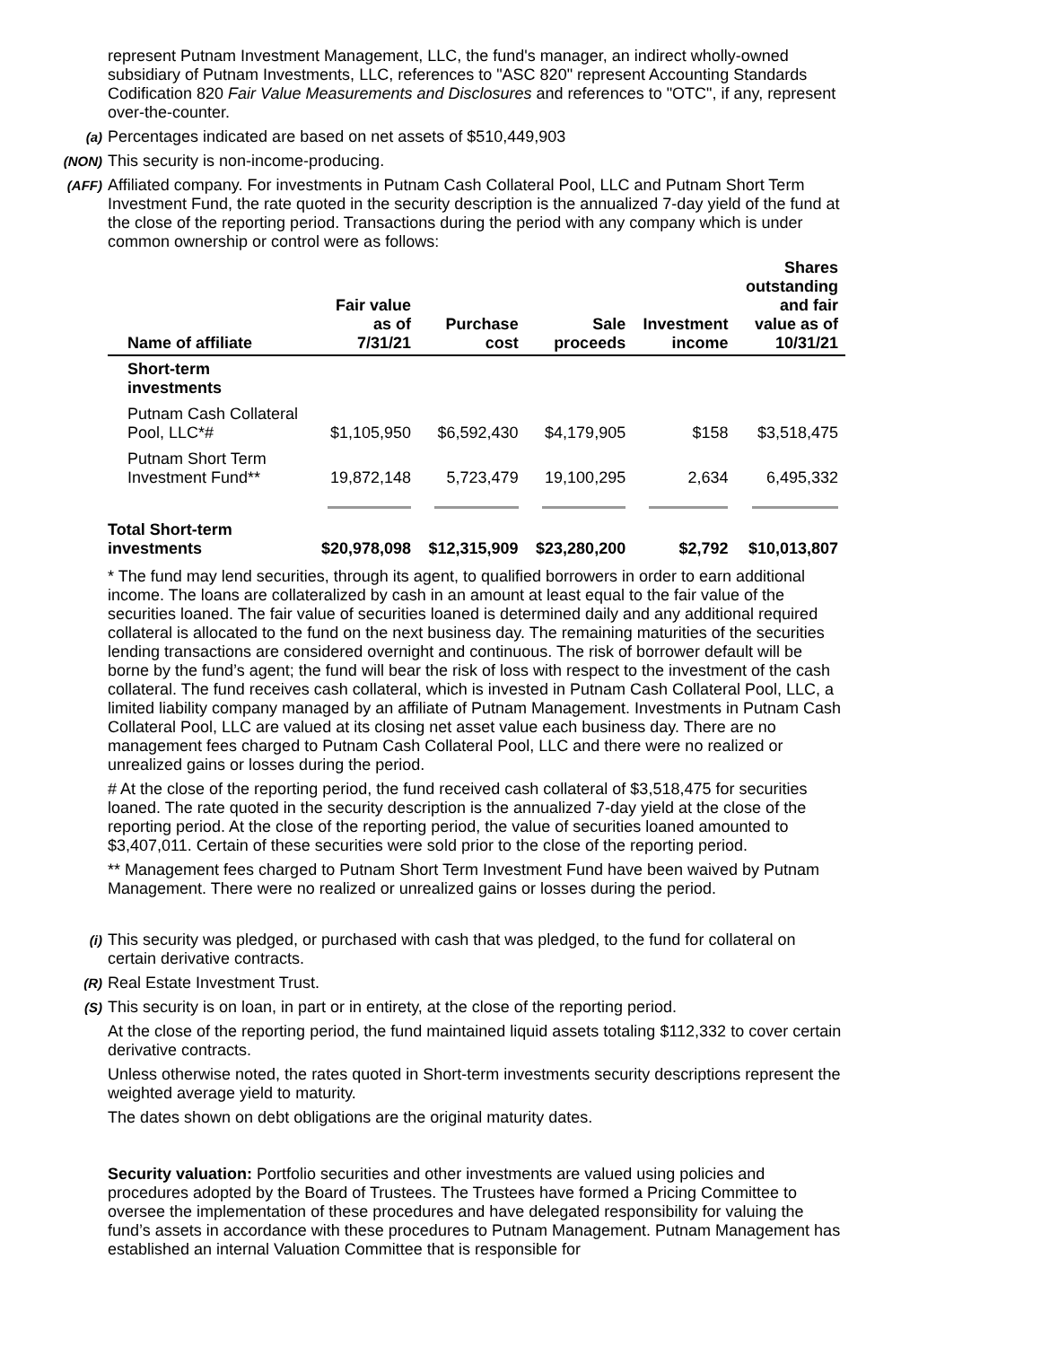represent Putnam Investment Management, LLC, the fund's manager, an indirect wholly-owned subsidiary of Putnam Investments, LLC, references to "ASC 820" represent Accounting Standards Codification 820 Fair Value Measurements and Disclosures and references to "OTC", if any, represent over-the-counter.
(a) Percentages indicated are based on net assets of $510,449,903
(NON) This security is non-income-producing.
(AFF) Affiliated company. For investments in Putnam Cash Collateral Pool, LLC and Putnam Short Term Investment Fund, the rate quoted in the security description is the annualized 7-day yield of the fund at the close of the reporting period. Transactions during the period with any company which is under common ownership or control were as follows:
| Name of affiliate | Fair value as of 7/31/21 | Purchase cost | Sale proceeds | Investment income | Shares outstanding and fair value as of 10/31/21 |
| --- | --- | --- | --- | --- | --- |
| Short-term investments | | | | | |
| Putnam Cash Collateral Pool, LLC*# | $1,105,950 | $6,592,430 | $4,179,905 | $158 | $3,518,475 |
| Putnam Short Term Investment Fund** | 19,872,148 | 5,723,479 | 19,100,295 | 2,634 | 6,495,332 |
| Total Short-term investments | $20,978,098 | $12,315,909 | $23,280,200 | $2,792 | $10,013,807 |
* The fund may lend securities, through its agent, to qualified borrowers in order to earn additional income. The loans are collateralized by cash in an amount at least equal to the fair value of the securities loaned. The fair value of securities loaned is determined daily and any additional required collateral is allocated to the fund on the next business day. The remaining maturities of the securities lending transactions are considered overnight and continuous. The risk of borrower default will be borne by the fund’s agent; the fund will bear the risk of loss with respect to the investment of the cash collateral. The fund receives cash collateral, which is invested in Putnam Cash Collateral Pool, LLC, a limited liability company managed by an affiliate of Putnam Management. Investments in Putnam Cash Collateral Pool, LLC are valued at its closing net asset value each business day. There are no management fees charged to Putnam Cash Collateral Pool, LLC and there were no realized or unrealized gains or losses during the period.
# At the close of the reporting period, the fund received cash collateral of $3,518,475 for securities loaned. The rate quoted in the security description is the annualized 7-day yield at the close of the reporting period. At the close of the reporting period, the value of securities loaned amounted to $3,407,011. Certain of these securities were sold prior to the close of the reporting period.
** Management fees charged to Putnam Short Term Investment Fund have been waived by Putnam Management. There were no realized or unrealized gains or losses during the period.
(i) This security was pledged, or purchased with cash that was pledged, to the fund for collateral on certain derivative contracts.
(R) Real Estate Investment Trust.
(S) This security is on loan, in part or in entirety, at the close of the reporting period.
At the close of the reporting period, the fund maintained liquid assets totaling $112,332 to cover certain derivative contracts.
Unless otherwise noted, the rates quoted in Short-term investments security descriptions represent the weighted average yield to maturity.
The dates shown on debt obligations are the original maturity dates.
Security valuation: Portfolio securities and other investments are valued using policies and procedures adopted by the Board of Trustees. The Trustees have formed a Pricing Committee to oversee the implementation of these procedures and have delegated responsibility for valuing the fund’s assets in accordance with these procedures to Putnam Management. Putnam Management has established an internal Valuation Committee that is responsible for